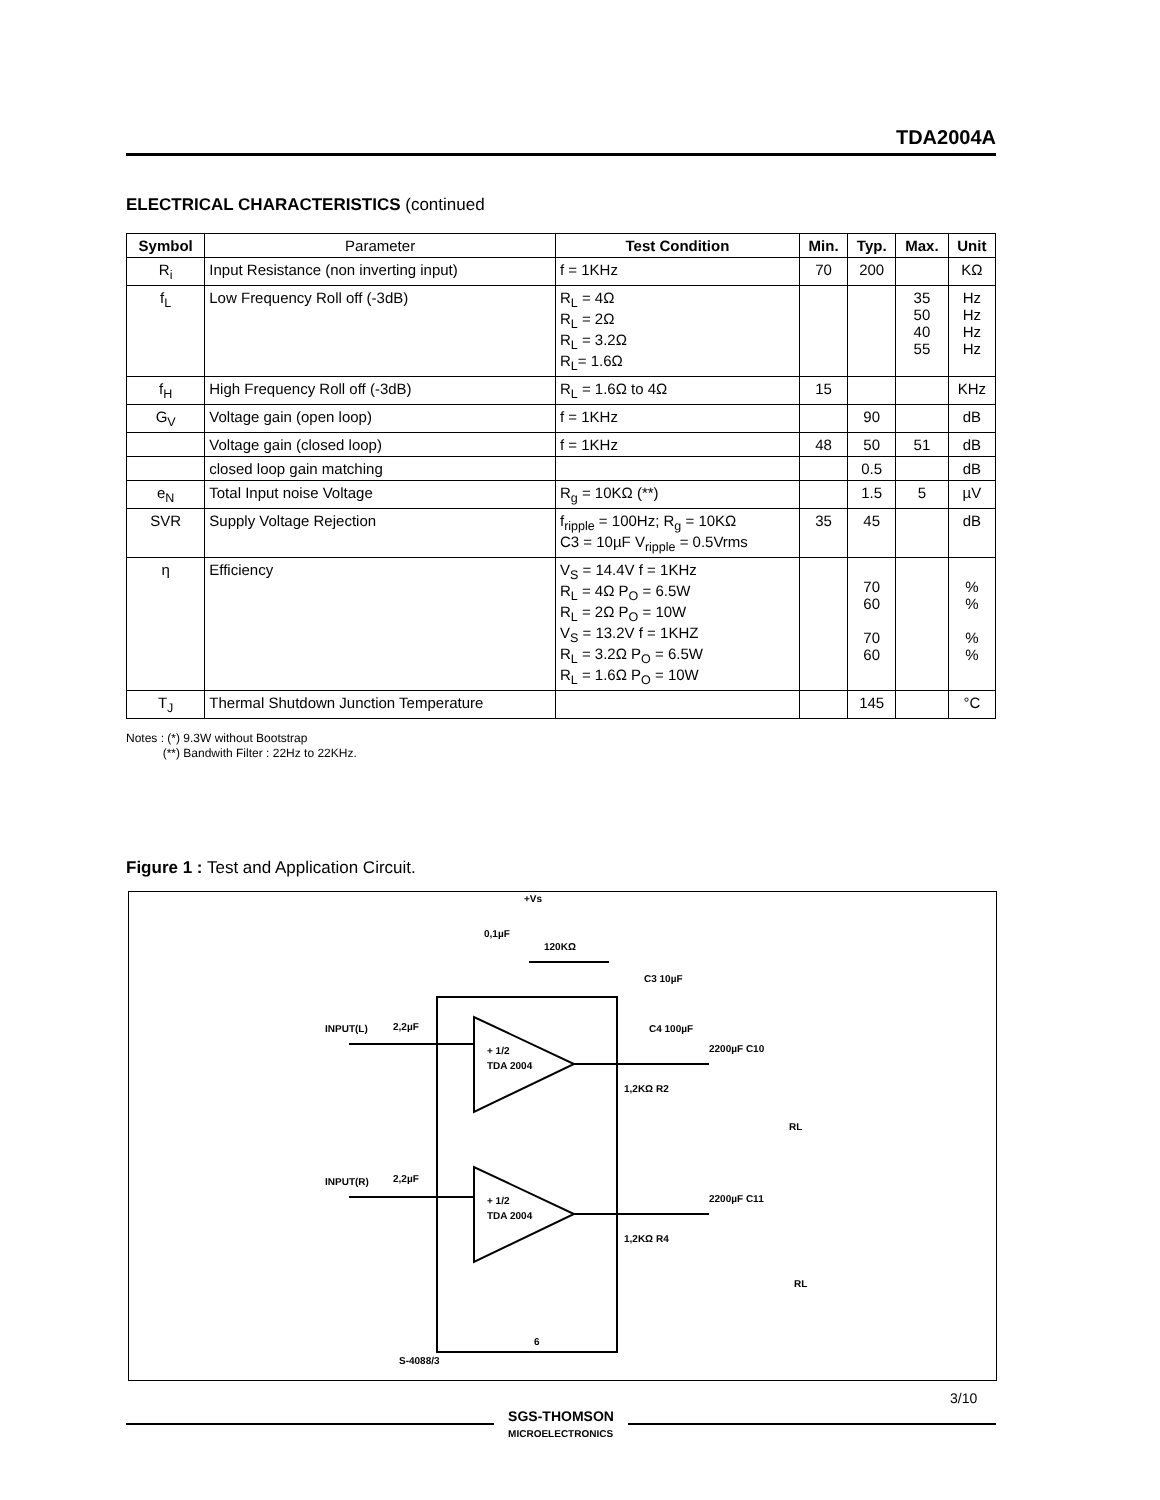TDA2004A
ELECTRICAL CHARACTERISTICS (continued
| Symbol | Parameter | Test Condition | Min. | Typ. | Max. | Unit |
| --- | --- | --- | --- | --- | --- | --- |
| R<sub>i</sub> | Input Resistance (non inverting input) | f = 1KHz | 70 | 200 | | KΩ |
| f<sub>L</sub> | Low Frequency Roll off (-3dB) | R<sub>L</sub> = 4Ω R<sub>L</sub> = 2Ω R<sub>L</sub> = 3.2Ω R<sub>L</sub>= 1.6Ω | | | 35 50 40 55 | Hz Hz Hz Hz |
| f<sub>H</sub> | High Frequency Roll off (-3dB) | R<sub>L</sub> = 1.6Ω to 4Ω | 15 | | | KHz |
| G<sub>V</sub> | Voltage gain (open loop) | f = 1KHz | | 90 | | dB |
| | Voltage gain (closed loop) | f = 1KHz | 48 | 50 | 51 | dB |
| | closed loop gain matching | | | 0.5 | | dB |
| e<sub>N</sub> | Total Input noise Voltage | R<sub>g</sub> = 10KΩ (**) | | 1.5 | 5 | µV |
| SVR | Supply Voltage Rejection | f<sub>ripple</sub> = 100Hz; R<sub>g</sub> = 10KΩ C3 = 10µF V<sub>ripple</sub> = 0.5Vrms | 35 | 45 | | dB |
| η | Efficiency | V<sub>S</sub> = 14.4V f = 1KHz R<sub>L</sub> = 4Ω P<sub>O</sub> = 6.5W R<sub>L</sub> = 2Ω P<sub>O</sub> = 10W V<sub>S</sub> = 13.2V f = 1KHZ R<sub>L</sub> = 3.2Ω P<sub>O</sub> = 6.5W R<sub>L</sub> = 1.6Ω P<sub>O</sub> = 10W | | 70 60 70 60 | | % % % % |
| T<sub>J</sub> | Thermal Shutdown Junction Temperature | | | 145 | | °C |
Notes : (*) 9.3W without Bootstrap
(**) Bandwith Filter : 22Hz to 22KHz.
Figure 1 : Test and Application Circuit.
+ 1/2
TDA 2004
+ 1/2
TDA 2004
INPUT(L)
INPUT(R)
2,2µF
2,2µF
0,1µF
120KΩ
+Vs
C3 10µF
C4 100µF
2200µF C10
2200µF C11
1,2KΩ R2
1,2KΩ R4
RL
RL
S-4088/3
6
3/10
SGS-THOMSON
MICROELECTRONICS